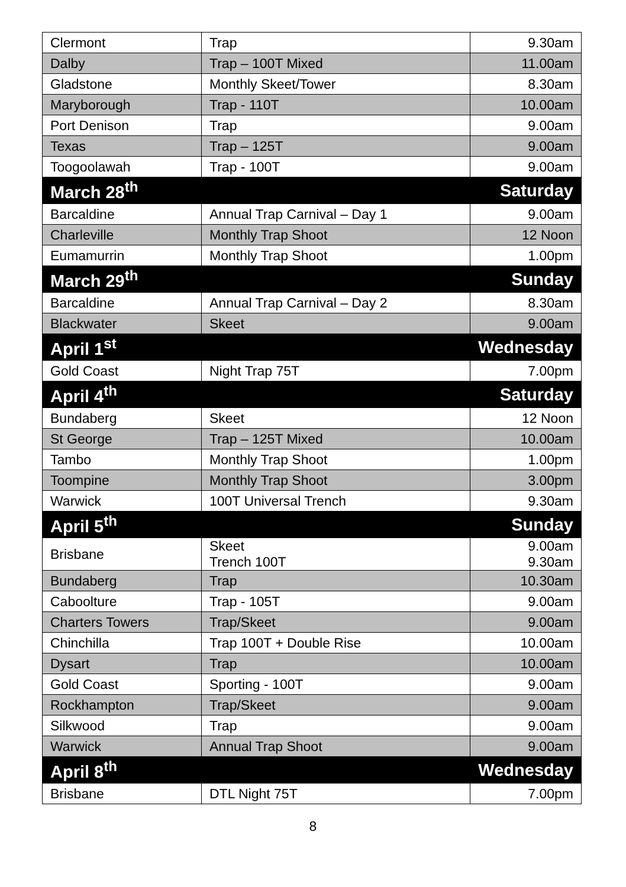| Clermont | Trap | 9.30am |
| Dalby | Trap – 100T Mixed | 11.00am |
| Gladstone | Monthly Skeet/Tower | 8.30am |
| Maryborough | Trap - 110T | 10.00am |
| Port Denison | Trap | 9.00am |
| Texas | Trap – 125T | 9.00am |
| Toogoolawah | Trap - 100T | 9.00am |
| March 28<sup>th</sup> | | Saturday |
| Barcaldine | Annual Trap Carnival – Day 1 | 9.00am |
| Charleville | Monthly Trap Shoot | 12 Noon |
| Eumamurrin | Monthly Trap Shoot | 1.00pm |
| March 29<sup>th</sup> | | Sunday |
| Barcaldine | Annual Trap Carnival – Day 2 | 8.30am |
| Blackwater | Skeet | 9.00am |
| April 1<sup>st</sup> | | Wednesday |
| Gold Coast | Night Trap 75T | 7.00pm |
| April 4<sup>th</sup> | | Saturday |
| Bundaberg | Skeet | 12 Noon |
| St George | Trap – 125T Mixed | 10.00am |
| Tambo | Monthly Trap Shoot | 1.00pm |
| Toompine | Monthly Trap Shoot | 3.00pm |
| Warwick | 100T Universal Trench | 9.30am |
| April 5<sup>th</sup> | | Sunday |
| Brisbane | Skeet Trench 100T | 9.00am 9.30am |
| Bundaberg | Trap | 10.30am |
| Caboolture | Trap - 105T | 9.00am |
| Charters Towers | Trap/Skeet | 9.00am |
| Chinchilla | Trap 100T + Double Rise | 10.00am |
| Dysart | Trap | 10.00am |
| Gold Coast | Sporting - 100T | 9.00am |
| Rockhampton | Trap/Skeet | 9.00am |
| Silkwood | Trap | 9.00am |
| Warwick | Annual Trap Shoot | 9.00am |
| April 8<sup>th</sup> | | Wednesday |
| Brisbane | DTL Night 75T | 7.00pm |
8